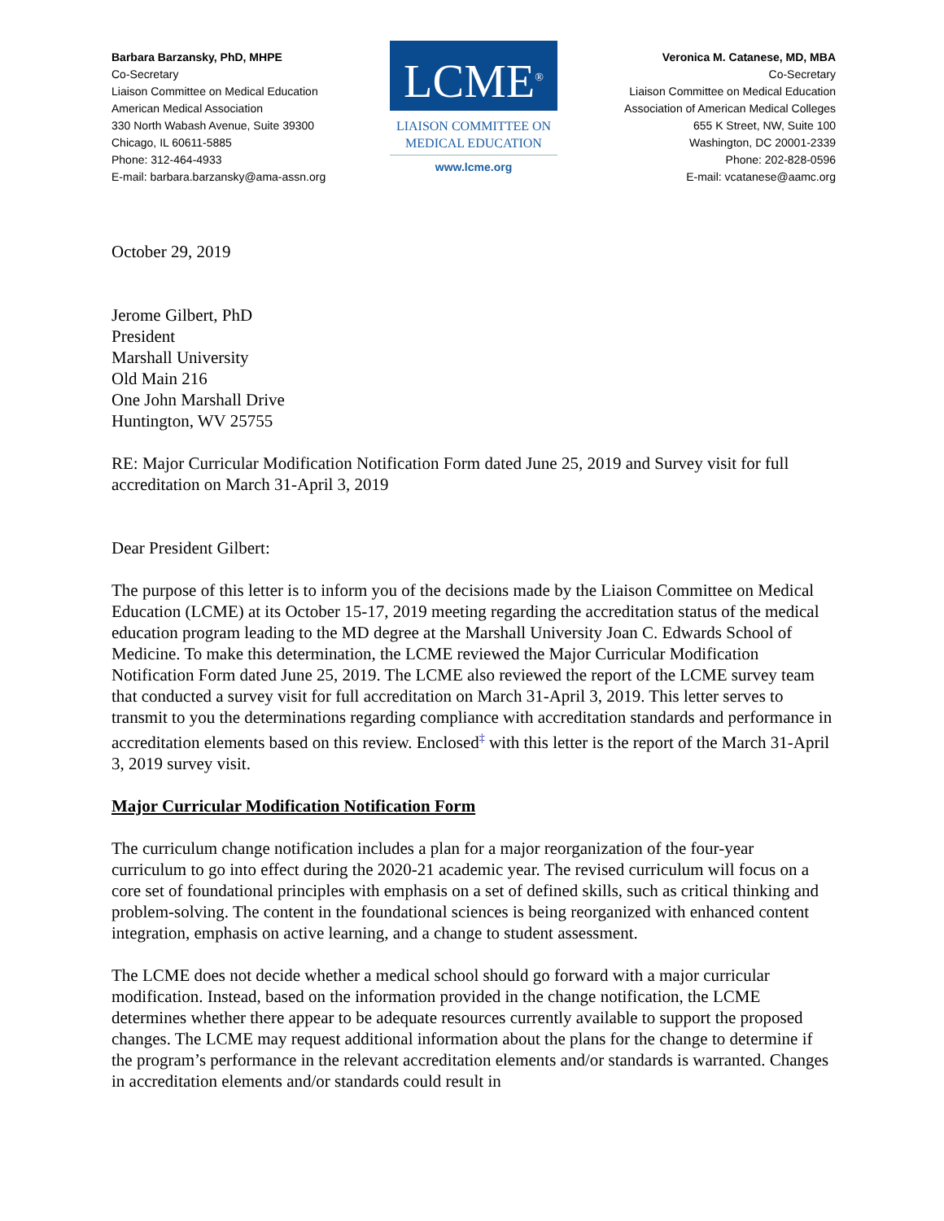Barbara Barzansky, PhD, MHPE
Co-Secretary
Liaison Committee on Medical Education
American Medical Association
330 North Wabash Avenue, Suite 39300
Chicago, IL 60611-5885
Phone: 312-464-4933
E-mail: barbara.barzansky@ama-assn.org
LCME<sup>®</sup>
LIAISON COMMITTEE ON
MEDICAL EDUCATION
www.lcme.org
Veronica M. Catanese, MD, MBA
Co-Secretary
Liaison Committee on Medical Education
Association of American Medical Colleges
655 K Street, NW, Suite 100
Washington, DC 20001-2339
Phone: 202-828-0596
E-mail: vcatanese@aamc.org
October 29, 2019
Jerome Gilbert, PhD
President
Marshall University
Old Main 216
One John Marshall Drive
Huntington, WV 25755
RE: Major Curricular Modification Notification Form dated June 25, 2019 and Survey visit for full accreditation on March 31-April 3, 2019
Dear President Gilbert:
The purpose of this letter is to inform you of the decisions made by the Liaison Committee on Medical Education (LCME) at its October 15-17, 2019 meeting regarding the accreditation status of the medical education program leading to the MD degree at the Marshall University Joan C. Edwards School of Medicine. To make this determination, the LCME reviewed the Major Curricular Modification Notification Form dated June 25, 2019. The LCME also reviewed the report of the LCME survey team that conducted a survey visit for full accreditation on March 31-April 3, 2019. This letter serves to transmit to you the determinations regarding compliance with accreditation standards and performance in accreditation elements based on this review. Enclosed<sup>‡</sup> with this letter is the report of the March 31-April 3, 2019 survey visit.
Major Curricular Modification Notification Form
The curriculum change notification includes a plan for a major reorganization of the four-year curriculum to go into effect during the 2020-21 academic year. The revised curriculum will focus on a core set of foundational principles with emphasis on a set of defined skills, such as critical thinking and problem-solving. The content in the foundational sciences is being reorganized with enhanced content integration, emphasis on active learning, and a change to student assessment.
The LCME does not decide whether a medical school should go forward with a major curricular modification. Instead, based on the information provided in the change notification, the LCME determines whether there appear to be adequate resources currently available to support the proposed changes. The LCME may request additional information about the plans for the change to determine if the program’s performance in the relevant accreditation elements and/or standards is warranted. Changes in accreditation elements and/or standards could result in